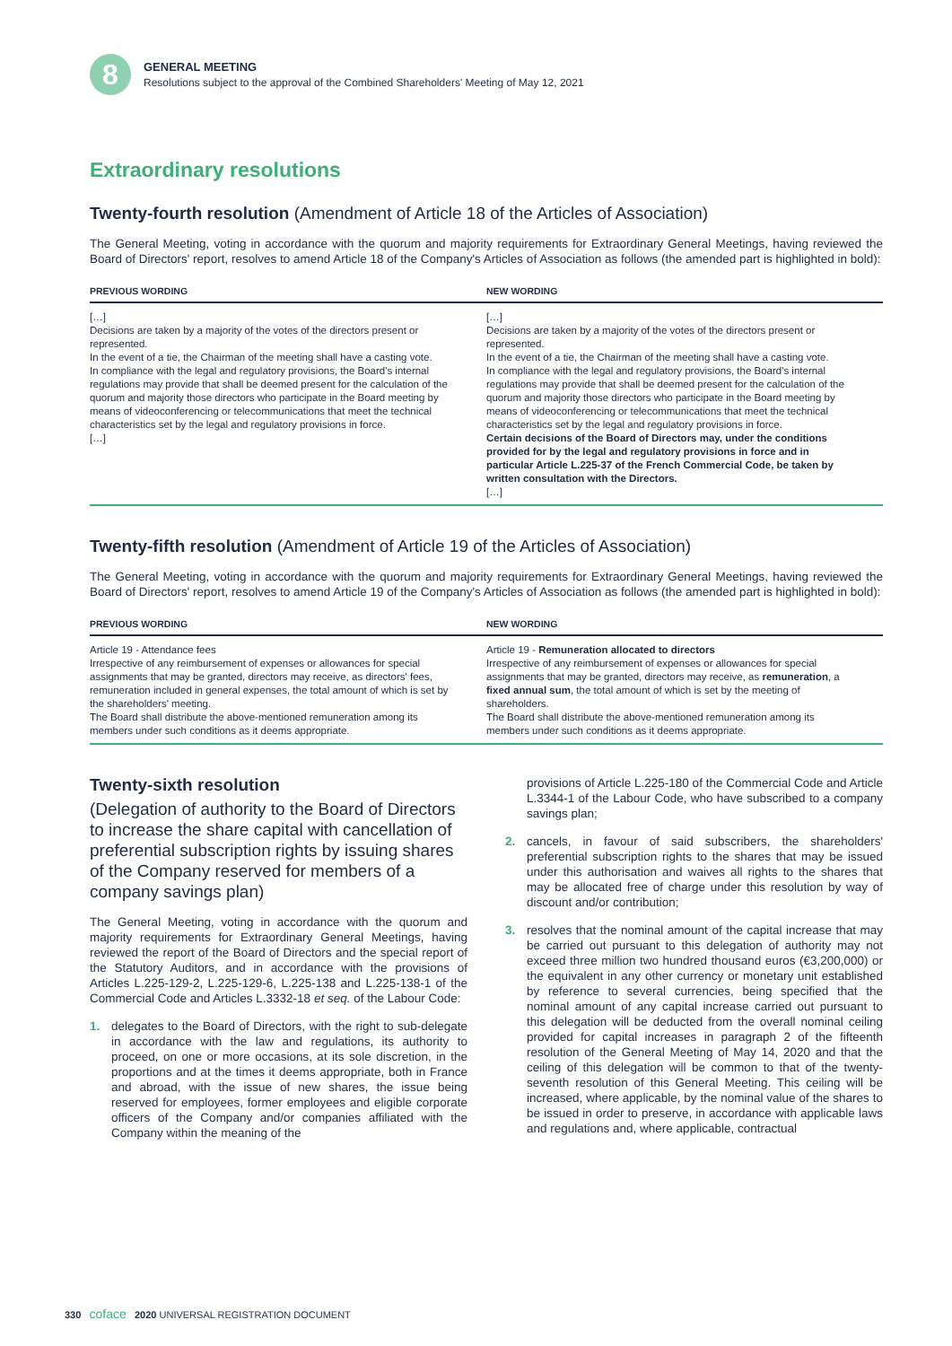8
GENERAL MEETING
Resolutions subject to the approval of the Combined Shareholders' Meeting of May 12, 2021
Extraordinary resolutions
Twenty-fourth resolution (Amendment of Article 18 of the Articles of Association)
The General Meeting, voting in accordance with the quorum and majority requirements for Extraordinary General Meetings, having reviewed the Board of Directors' report, resolves to amend Article 18 of the Company's Articles of Association as follows (the amended part is highlighted in bold):
| PREVIOUS WORDING | NEW WORDING |
| --- | --- |
| […] Decisions are taken by a majority of the votes of the directors present or represented. In the event of a tie, the Chairman of the meeting shall have a casting vote. In compliance with the legal and regulatory provisions, the Board's internal regulations may provide that shall be deemed present for the calculation of the quorum and majority those directors who participate in the Board meeting by means of videoconferencing or telecommunications that meet the technical characteristics set by the legal and regulatory provisions in force. […] | […] Decisions are taken by a majority of the votes of the directors present or represented. In the event of a tie, the Chairman of the meeting shall have a casting vote. In compliance with the legal and regulatory provisions, the Board's internal regulations may provide that shall be deemed present for the calculation of the quorum and majority those directors who participate in the Board meeting by means of videoconferencing or telecommunications that meet the technical characteristics set by the legal and regulatory provisions in force. Certain decisions of the Board of Directors may, under the conditions provided for by the legal and regulatory provisions in force and in particular Article L.225-37 of the French Commercial Code, be taken by written consultation with the Directors. […] |
Twenty-fifth resolution (Amendment of Article 19 of the Articles of Association)
The General Meeting, voting in accordance with the quorum and majority requirements for Extraordinary General Meetings, having reviewed the Board of Directors' report, resolves to amend Article 19 of the Company's Articles of Association as follows (the amended part is highlighted in bold):
| PREVIOUS WORDING | NEW WORDING |
| --- | --- |
| Article 19 - Attendance fees Irrespective of any reimbursement of expenses or allowances for special assignments that may be granted, directors may receive, as directors' fees, remuneration included in general expenses, the total amount of which is set by the shareholders' meeting. The Board shall distribute the above-mentioned remuneration among its members under such conditions as it deems appropriate. | Article 19 - Remuneration allocated to directors Irrespective of any reimbursement of expenses or allowances for special assignments that may be granted, directors may receive, as remuneration , a fixed annual sum , the total amount of which is set by the meeting of shareholders. The Board shall distribute the above-mentioned remuneration among its members under such conditions as it deems appropriate. |
Twenty-sixth resolution
(Delegation of authority to the Board of Directors to increase the share capital with cancellation of preferential subscription rights by issuing shares of the Company reserved for members of a company savings plan)
The General Meeting, voting in accordance with the quorum and majority requirements for Extraordinary General Meetings, having reviewed the report of the Board of Directors and the special report of the Statutory Auditors, and in accordance with the provisions of Articles L.225-129-2, L.225-129-6, L.225-138 and L.225-138-1 of the Commercial Code and Articles L.3332-18 et seq. of the Labour Code:
1. delegates to the Board of Directors, with the right to sub-delegate in accordance with the law and regulations, its authority to proceed, on one or more occasions, at its sole discretion, in the proportions and at the times it deems appropriate, both in France and abroad, with the issue of new shares, the issue being reserved for employees, former employees and eligible corporate officers of the Company and/or companies affiliated with the Company within the meaning of the
provisions of Article L.225-180 of the Commercial Code and Article L.3344-1 of the Labour Code, who have subscribed to a company savings plan;
2. cancels, in favour of said subscribers, the shareholders' preferential subscription rights to the shares that may be issued under this authorisation and waives all rights to the shares that may be allocated free of charge under this resolution by way of discount and/or contribution;
3. resolves that the nominal amount of the capital increase that may be carried out pursuant to this delegation of authority may not exceed three million two hundred thousand euros (€3,200,000) or the equivalent in any other currency or monetary unit established by reference to several currencies, being specified that the nominal amount of any capital increase carried out pursuant to this delegation will be deducted from the overall nominal ceiling provided for capital increases in paragraph 2 of the fifteenth resolution of the General Meeting of May 14, 2020 and that the ceiling of this delegation will be common to that of the twenty-seventh resolution of this General Meeting. This ceiling will be increased, where applicable, by the nominal value of the shares to be issued in order to preserve, in accordance with applicable laws and regulations and, where applicable, contractual
330 coface 2020 UNIVERSAL REGISTRATION DOCUMENT